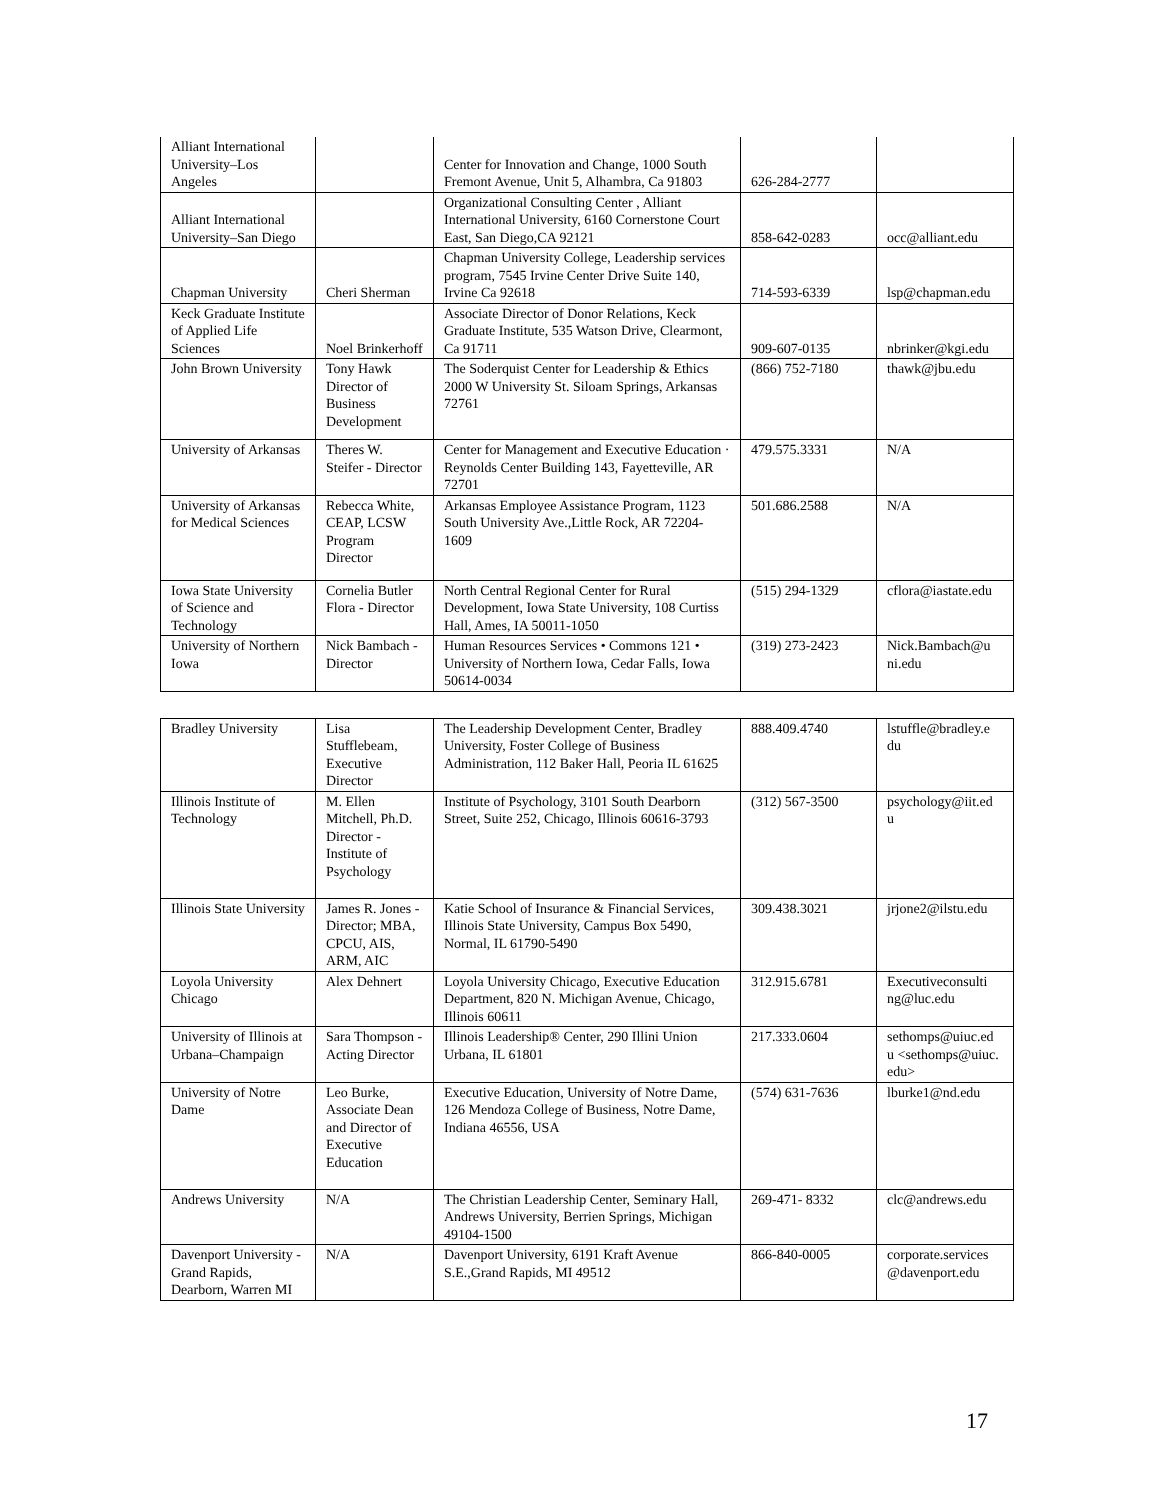| Alliant International University–Los Angeles | | Center for Innovation and Change, 1000 South Fremont Avenue, Unit 5, Alhambra, Ca 91803 | 626-284-2777 | |
| Alliant International University–San Diego | | Organizational Consulting Center , Alliant International University, 6160 Cornerstone Court East, San Diego,CA 92121 | 858-642-0283 | occ@alliant.edu |
| Chapman University | Cheri Sherman | Chapman University College, Leadership services program, 7545 Irvine Center Drive Suite 140, Irvine Ca 92618 | 714-593-6339 | lsp@chapman.edu |
| Keck Graduate Institute of Applied Life Sciences | Noel Brinkerhoff | Associate Director of Donor Relations, Keck Graduate Institute, 535 Watson Drive, Clearmont, Ca 91711 | 909-607-0135 | nbrinker@kgi.edu |
| John Brown University | Tony Hawk Director of Business Development | The Soderquist Center for Leadership & Ethics 2000 W University St. Siloam Springs, Arkansas 72761 | (866) 752-7180 | thawk@jbu.edu |
| University of Arkansas | Theres W. Steifer - Director | Center for Management and Executive Education · Reynolds Center Building 143, Fayetteville, AR 72701 | 479.575.3331 | N/A |
| University of Arkansas for Medical Sciences | Rebecca White, CEAP, LCSW Program Director | Arkansas Employee Assistance Program, 1123 South University Ave.,Little Rock, AR 72204-1609 | 501.686.2588 | N/A |
| Iowa State University of Science and Technology | Cornelia Butler Flora - Director | North Central Regional Center for Rural Development, Iowa State University, 108 Curtiss Hall, Ames, IA 50011-1050 | (515) 294-1329 | cflora@iastate.edu |
| University of Northern Iowa | Nick Bambach - Director | Human Resources Services • Commons 121 • University of Northern Iowa, Cedar Falls, Iowa 50614-0034 | (319) 273-2423 | Nick.Bambach@u ni.edu |
| Bradley University | Lisa Stufflebeam, Executive Director | The Leadership Development Center, Bradley University, Foster College of Business Administration, 112 Baker Hall, Peoria IL 61625 | 888.409.4740 | lstuffle@bradley.e du |
| Illinois Institute of Technology | M. Ellen Mitchell, Ph.D. Director - Institute of Psychology | Institute of Psychology, 3101 South Dearborn Street, Suite 252, Chicago, Illinois 60616-3793 | (312) 567-3500 | psychology@iit.ed u |
| Illinois State University | James R. Jones - Director; MBA, CPCU, AIS, ARM, AIC | Katie School of Insurance & Financial Services, Illinois State University, Campus Box 5490, Normal, IL 61790-5490 | 309.438.3021 | jrjone2@ilstu.edu |
| Loyola University Chicago | Alex Dehnert | Loyola University Chicago, Executive Education Department, 820 N. Michigan Avenue, Chicago, Illinois 60611 | 312.915.6781 | Executiveconsulti ng@luc.edu |
| University of Illinois at Urbana–Champaign | Sara Thompson - Acting Director | Illinois Leadership® Center, 290 Illini Union Urbana, IL 61801 | 217.333.0604 | sethomps@uiuc.ed u <sethomps@uiuc. edu> |
| University of Notre Dame | Leo Burke, Associate Dean and Director of Executive Education | Executive Education, University of Notre Dame, 126 Mendoza College of Business, Notre Dame, Indiana 46556, USA | (574) 631-7636 | lburke1@nd.edu |
| Andrews University | N/A | The Christian Leadership Center, Seminary Hall, Andrews University, Berrien Springs, Michigan 49104-1500 | 269-471- 8332 | clc@andrews.edu |
| Davenport University - Grand Rapids, Dearborn, Warren MI | N/A | Davenport University, 6191 Kraft Avenue S.E.,Grand Rapids, MI 49512 | 866-840-0005 | corporate.services @davenport.edu |
17